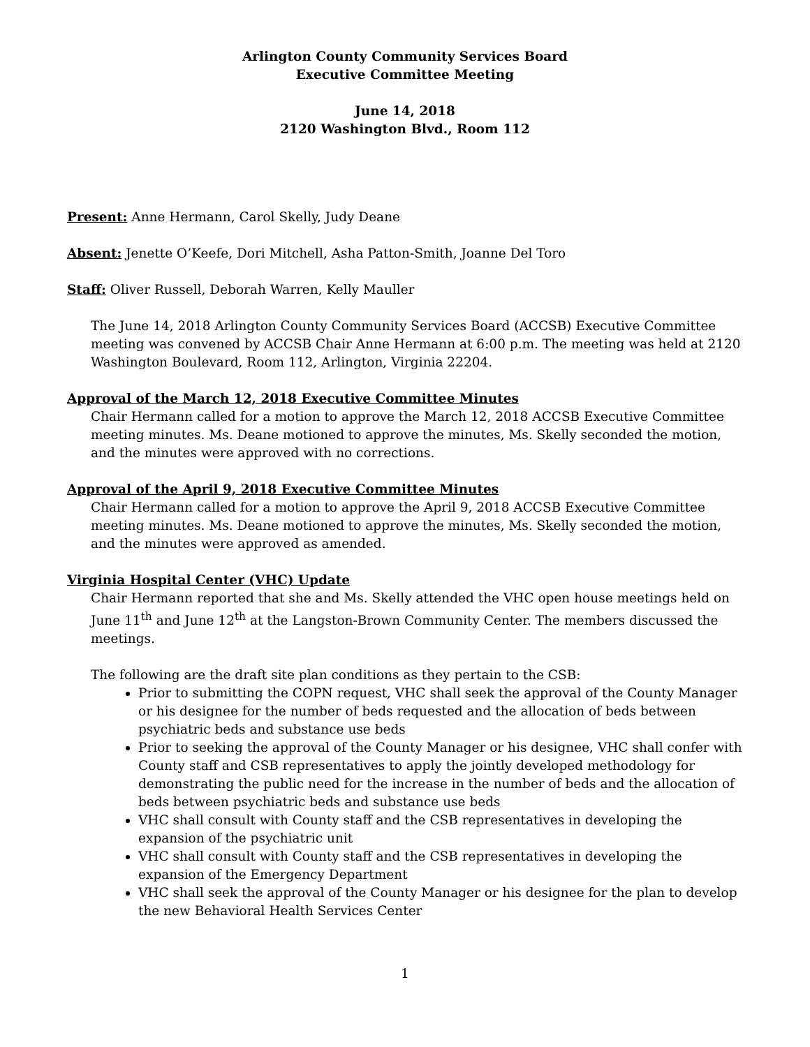Arlington County Community Services Board
Executive Committee Meeting
June 14, 2018
2120 Washington Blvd., Room 112
Present: Anne Hermann, Carol Skelly, Judy Deane
Absent: Jenette O’Keefe, Dori Mitchell, Asha Patton-Smith, Joanne Del Toro
Staff: Oliver Russell, Deborah Warren, Kelly Mauller
The June 14, 2018 Arlington County Community Services Board (ACCSB) Executive Committee meeting was convened by ACCSB Chair Anne Hermann at 6:00 p.m. The meeting was held at 2120 Washington Boulevard, Room 112, Arlington, Virginia 22204.
Approval of the March 12, 2018 Executive Committee Minutes
Chair Hermann called for a motion to approve the March 12, 2018 ACCSB Executive Committee meeting minutes. Ms. Deane motioned to approve the minutes, Ms. Skelly seconded the motion, and the minutes were approved with no corrections.
Approval of the April 9, 2018 Executive Committee Minutes
Chair Hermann called for a motion to approve the April 9, 2018 ACCSB Executive Committee meeting minutes. Ms. Deane motioned to approve the minutes, Ms. Skelly seconded the motion, and the minutes were approved as amended.
Virginia Hospital Center (VHC) Update
Chair Hermann reported that she and Ms. Skelly attended the VHC open house meetings held on June 11<sup>th</sup> and June 12<sup>th</sup> at the Langston-Brown Community Center. The members discussed the meetings.
The following are the draft site plan conditions as they pertain to the CSB:
Prior to submitting the COPN request, VHC shall seek the approval of the County Manager or his designee for the number of beds requested and the allocation of beds between psychiatric beds and substance use beds
Prior to seeking the approval of the County Manager or his designee, VHC shall confer with County staff and CSB representatives to apply the jointly developed methodology for demonstrating the public need for the increase in the number of beds and the allocation of beds between psychiatric beds and substance use beds
VHC shall consult with County staff and the CSB representatives in developing the expansion of the psychiatric unit
VHC shall consult with County staff and the CSB representatives in developing the expansion of the Emergency Department
VHC shall seek the approval of the County Manager or his designee for the plan to develop the new Behavioral Health Services Center
1